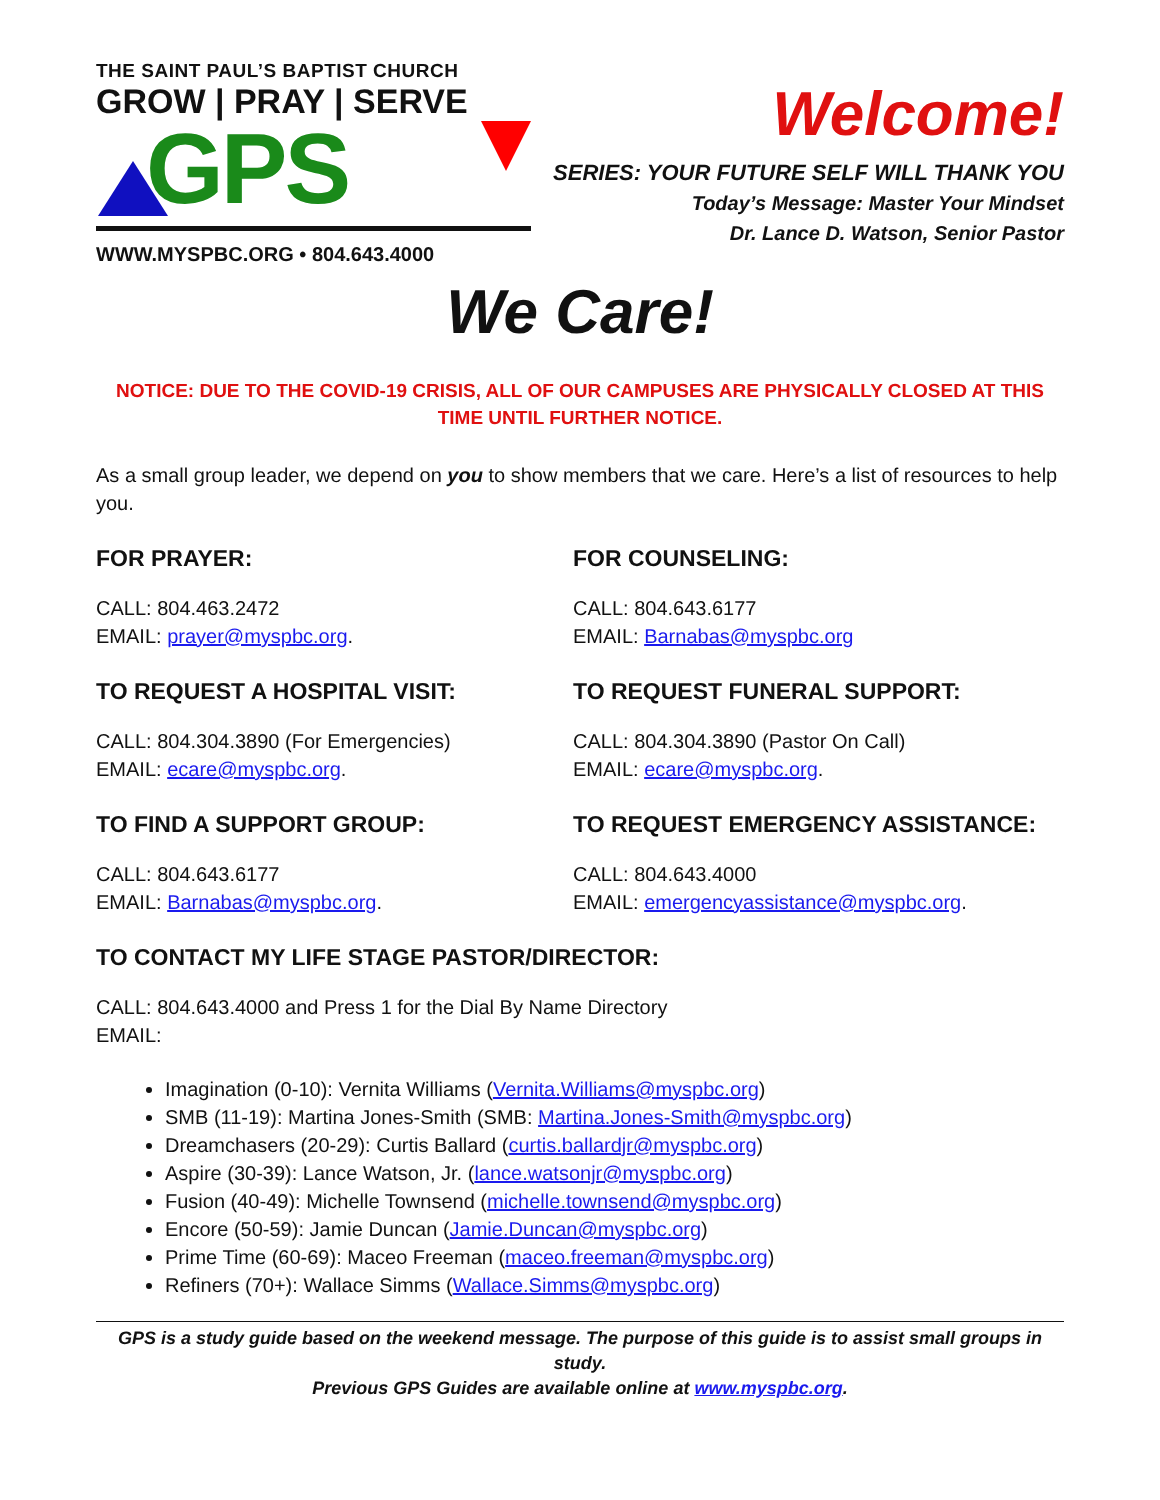THE SAINT PAUL’S BAPTIST CHURCH
GROW | PRAY | SERVE
GPS
WWW.MYSPBC.ORG • 804.643.4000
Welcome!
SERIES: YOUR FUTURE SELF WILL THANK YOU
Today’s Message: Master Your Mindset
Dr. Lance D. Watson, Senior Pastor
We Care!
NOTICE: DUE TO THE COVID-19 CRISIS, ALL OF OUR CAMPUSES ARE PHYSICALLY CLOSED AT THIS TIME UNTIL FURTHER NOTICE.
As a small group leader, we depend on you to show members that we care. Here’s a list of resources to help you.
FOR PRAYER:
CALL: 804.463.2472
EMAIL: prayer@myspbc.org.
FOR COUNSELING:
CALL: 804.643.6177
EMAIL: Barnabas@myspbc.org
TO REQUEST A HOSPITAL VISIT:
CALL: 804.304.3890 (For Emergencies)
EMAIL: ecare@myspbc.org.
TO REQUEST FUNERAL SUPPORT:
CALL: 804.304.3890 (Pastor On Call)
EMAIL: ecare@myspbc.org.
TO FIND A SUPPORT GROUP:
CALL: 804.643.6177
EMAIL: Barnabas@myspbc.org.
TO REQUEST EMERGENCY ASSISTANCE:
CALL: 804.643.4000
EMAIL: emergencyassistance@myspbc.org.
TO CONTACT MY LIFE STAGE PASTOR/DIRECTOR:
CALL: 804.643.4000 and Press 1 for the Dial By Name Directory
EMAIL:
Imagination (0-10): Vernita Williams (Vernita.Williams@myspbc.org)
SMB (11-19): Martina Jones-Smith (SMB: Martina.Jones-Smith@myspbc.org)
Dreamchasers (20-29): Curtis Ballard (curtis.ballardjr@myspbc.org)
Aspire (30-39): Lance Watson, Jr. (lance.watsonjr@myspbc.org)
Fusion (40-49): Michelle Townsend (michelle.townsend@myspbc.org)
Encore (50-59): Jamie Duncan (Jamie.Duncan@myspbc.org)
Prime Time (60-69): Maceo Freeman (maceo.freeman@myspbc.org)
Refiners (70+): Wallace Simms (Wallace.Simms@myspbc.org)
GPS is a study guide based on the weekend message. The purpose of this guide is to assist small groups in study.
Previous GPS Guides are available online at www.myspbc.org.